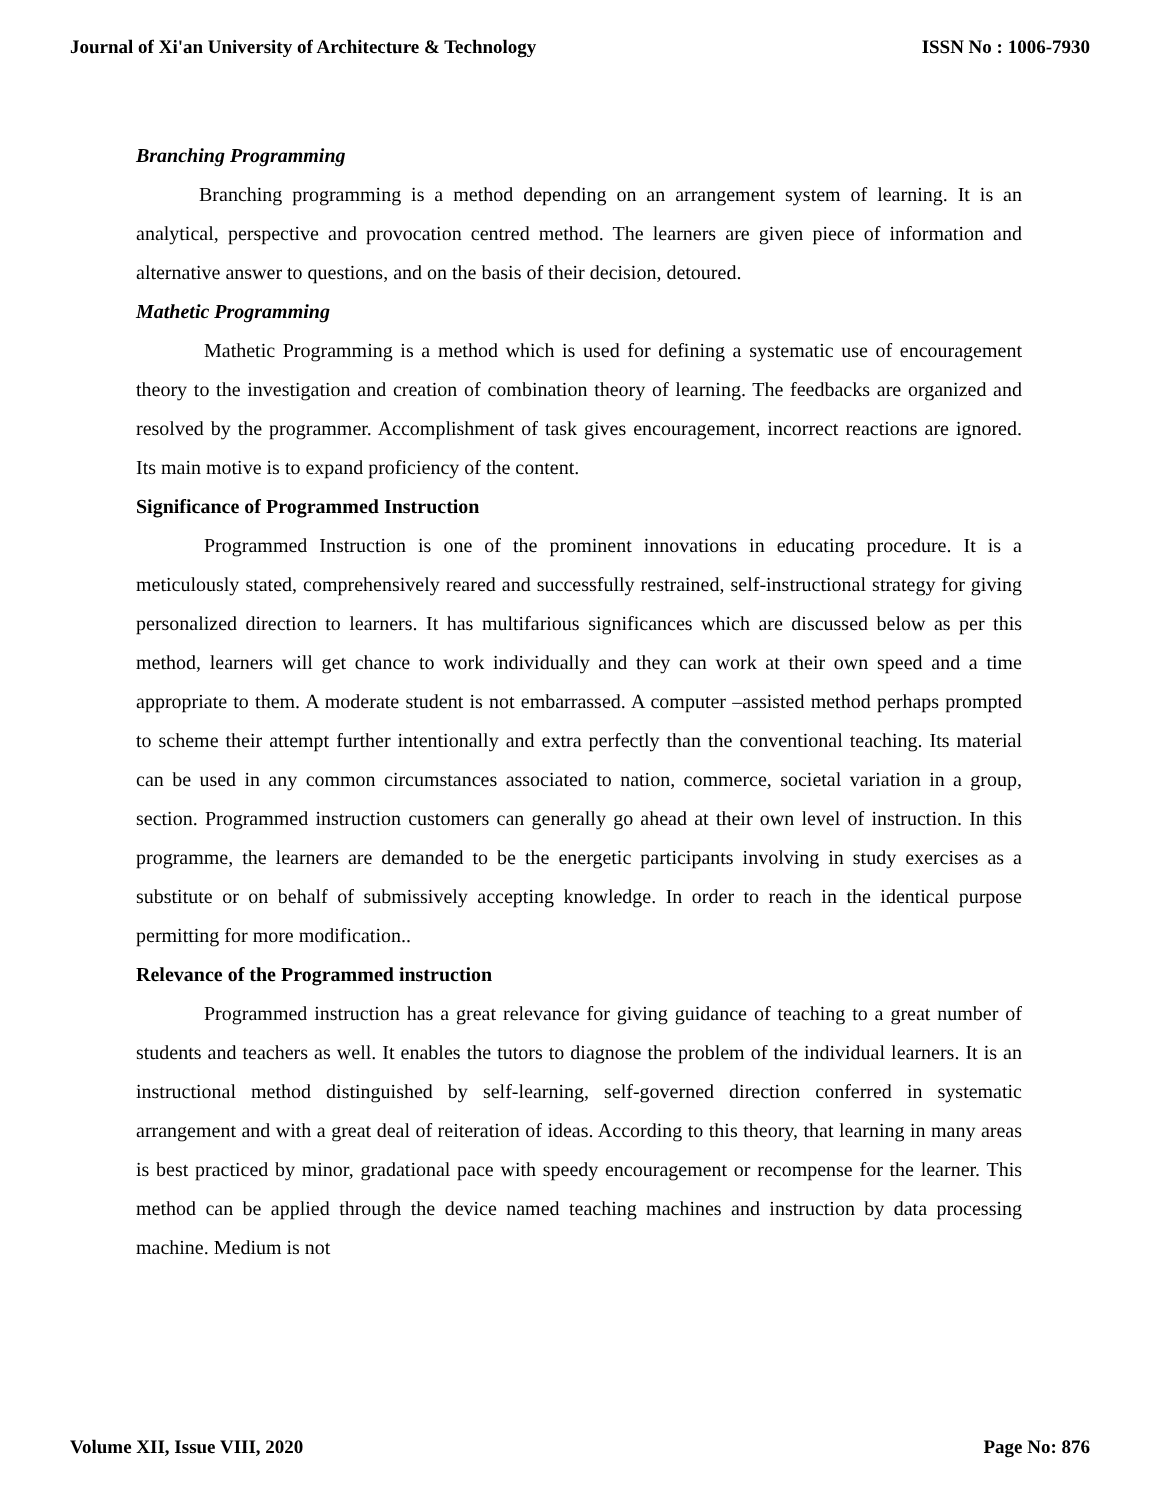Journal of Xi'an University of Architecture & Technology ISSN No : 1006-7930
Branching Programming
Branching programming is a method depending on an arrangement system of learning. It is an analytical, perspective and provocation centred method. The learners are given piece of information and alternative answer to questions, and on the basis of their decision, detoured.
Mathetic Programming
Mathetic Programming is a method which is used for defining a systematic use of encouragement theory to the investigation and creation of combination theory of learning. The feedbacks are organized and resolved by the programmer. Accomplishment of task gives encouragement, incorrect reactions are ignored. Its main motive is to expand proficiency of the content.
Significance of Programmed Instruction
Programmed Instruction is one of the prominent innovations in educating procedure. It is a meticulously stated, comprehensively reared and successfully restrained, self-instructional strategy for giving personalized direction to learners. It has multifarious significances which are discussed below as per this method, learners will get chance to work individually and they can work at their own speed and a time appropriate to them. A moderate student is not embarrassed. A computer –assisted method perhaps prompted to scheme their attempt further intentionally and extra perfectly than the conventional teaching. Its material can be used in any common circumstances associated to nation, commerce, societal variation in a group, section. Programmed instruction customers can generally go ahead at their own level of instruction. In this programme, the learners are demanded to be the energetic participants involving in study exercises as a substitute or on behalf of submissively accepting knowledge. In order to reach in the identical purpose permitting for more modification..
Relevance of the Programmed instruction
Programmed instruction has a great relevance for giving guidance of teaching to a great number of students and teachers as well. It enables the tutors to diagnose the problem of the individual learners. It is an instructional method distinguished by self-learning, self-governed direction conferred in systematic arrangement and with a great deal of reiteration of ideas. According to this theory, that learning in many areas is best practiced by minor, gradational pace with speedy encouragement or recompense for the learner. This method can be applied through the device named teaching machines and instruction by data processing machine. Medium is not
Volume XII, Issue VIII, 2020 Page No: 876